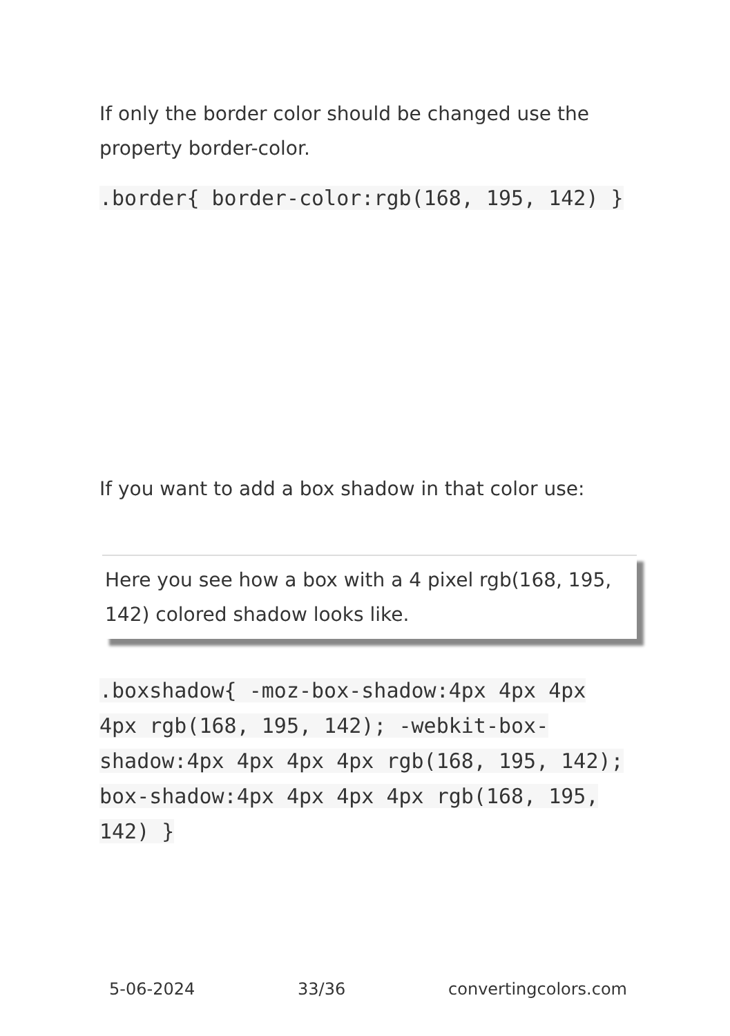If only the border color should be changed use the property border-color.
.border{ border-color:rgb(168, 195, 142) }
If you want to add a box shadow in that color use:
Here you see how a box with a 4 pixel rgb(168, 195, 142) colored shadow looks like.
.boxshadow{ -moz-box-shadow:4px 4px 4px 4px rgb(168, 195, 142); -webkit-box-shadow:4px 4px 4px 4px rgb(168, 195, 142); box-shadow:4px 4px 4px 4px rgb(168, 195, 142) }
5-06-2024 33/36 convertingcolors.com